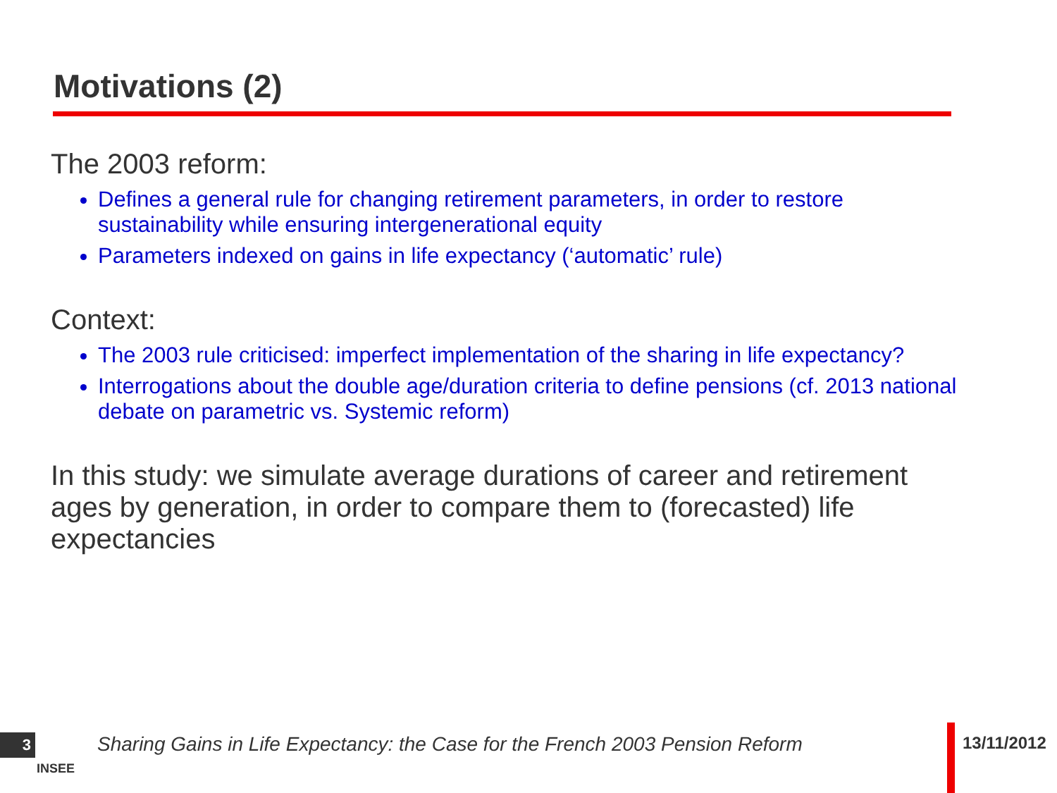Motivations (2)
The 2003 reform:
Defines a general rule for changing retirement parameters, in order to restore sustainability while ensuring intergenerational equity
Parameters indexed on gains in life expectancy (‘automatic’ rule)
Context:
The 2003 rule criticised: imperfect implementation of the sharing in life expectancy?
Interrogations about the double age/duration criteria to define pensions (cf. 2013 national debate on parametric vs. Systemic reform)
In this study: we simulate average durations of career and retirement ages by generation, in order to compare them to (forecasted) life expectancies
3
INSEE
Sharing Gains in Life Expectancy: the Case for the French 2003 Pension Reform
13/11/2012